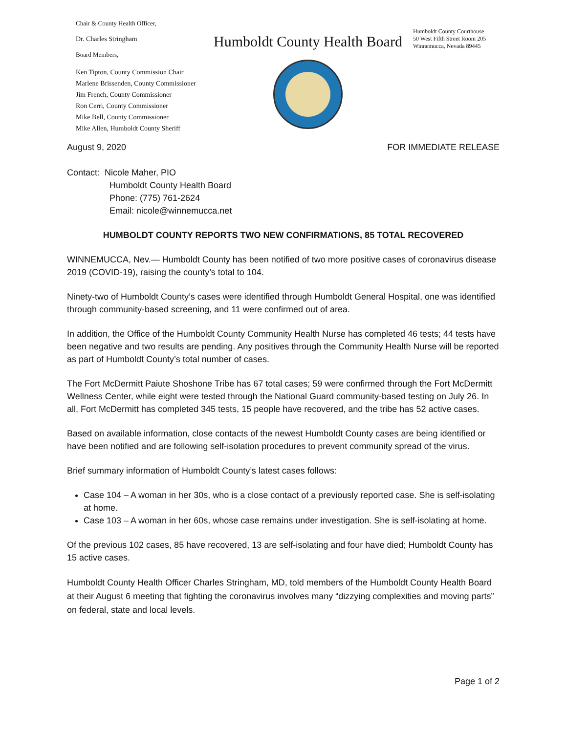Chair & County Health Officer,
Dr. Charles Stringham
Board Members,
Ken Tipton, County Commission Chair
Marlene Brissenden, County Commissioner
Jim French, County Commissioner
Ron Cerri, County Commissioner
Mike Bell, County Commissioner
Mike Allen, Humboldt County Sheriff
Humboldt County Health Board
Humboldt County Courthouse
50 West Fifth Street Room 205
Winnemucca, Nevada 89445
August 9, 2020 FOR IMMEDIATE RELEASE
Contact: Nicole Maher, PIO
Humboldt County Health Board
Phone: (775) 761-2624
Email: nicole@winnemucca.net
HUMBOLDT COUNTY REPORTS TWO NEW CONFIRMATIONS, 85 TOTAL RECOVERED
WINNEMUCCA, Nev.— Humboldt County has been notified of two more positive cases of coronavirus disease 2019 (COVID-19), raising the county’s total to 104.
Ninety-two of Humboldt County’s cases were identified through Humboldt General Hospital, one was identified through community-based screening, and 11 were confirmed out of area.
In addition, the Office of the Humboldt County Community Health Nurse has completed 46 tests; 44 tests have been negative and two results are pending. Any positives through the Community Health Nurse will be reported as part of Humboldt County’s total number of cases.
The Fort McDermitt Paiute Shoshone Tribe has 67 total cases; 59 were confirmed through the Fort McDermitt Wellness Center, while eight were tested through the National Guard community-based testing on July 26. In all, Fort McDermitt has completed 345 tests, 15 people have recovered, and the tribe has 52 active cases.
Based on available information, close contacts of the newest Humboldt County cases are being identified or have been notified and are following self-isolation procedures to prevent community spread of the virus.
Brief summary information of Humboldt County’s latest cases follows:
Case 104 – A woman in her 30s, who is a close contact of a previously reported case. She is self-isolating at home.
Case 103 – A woman in her 60s, whose case remains under investigation. She is self-isolating at home.
Of the previous 102 cases, 85 have recovered, 13 are self-isolating and four have died; Humboldt County has 15 active cases.
Humboldt County Health Officer Charles Stringham, MD, told members of the Humboldt County Health Board at their August 6 meeting that fighting the coronavirus involves many “dizzying complexities and moving parts” on federal, state and local levels.
Page 1 of 2